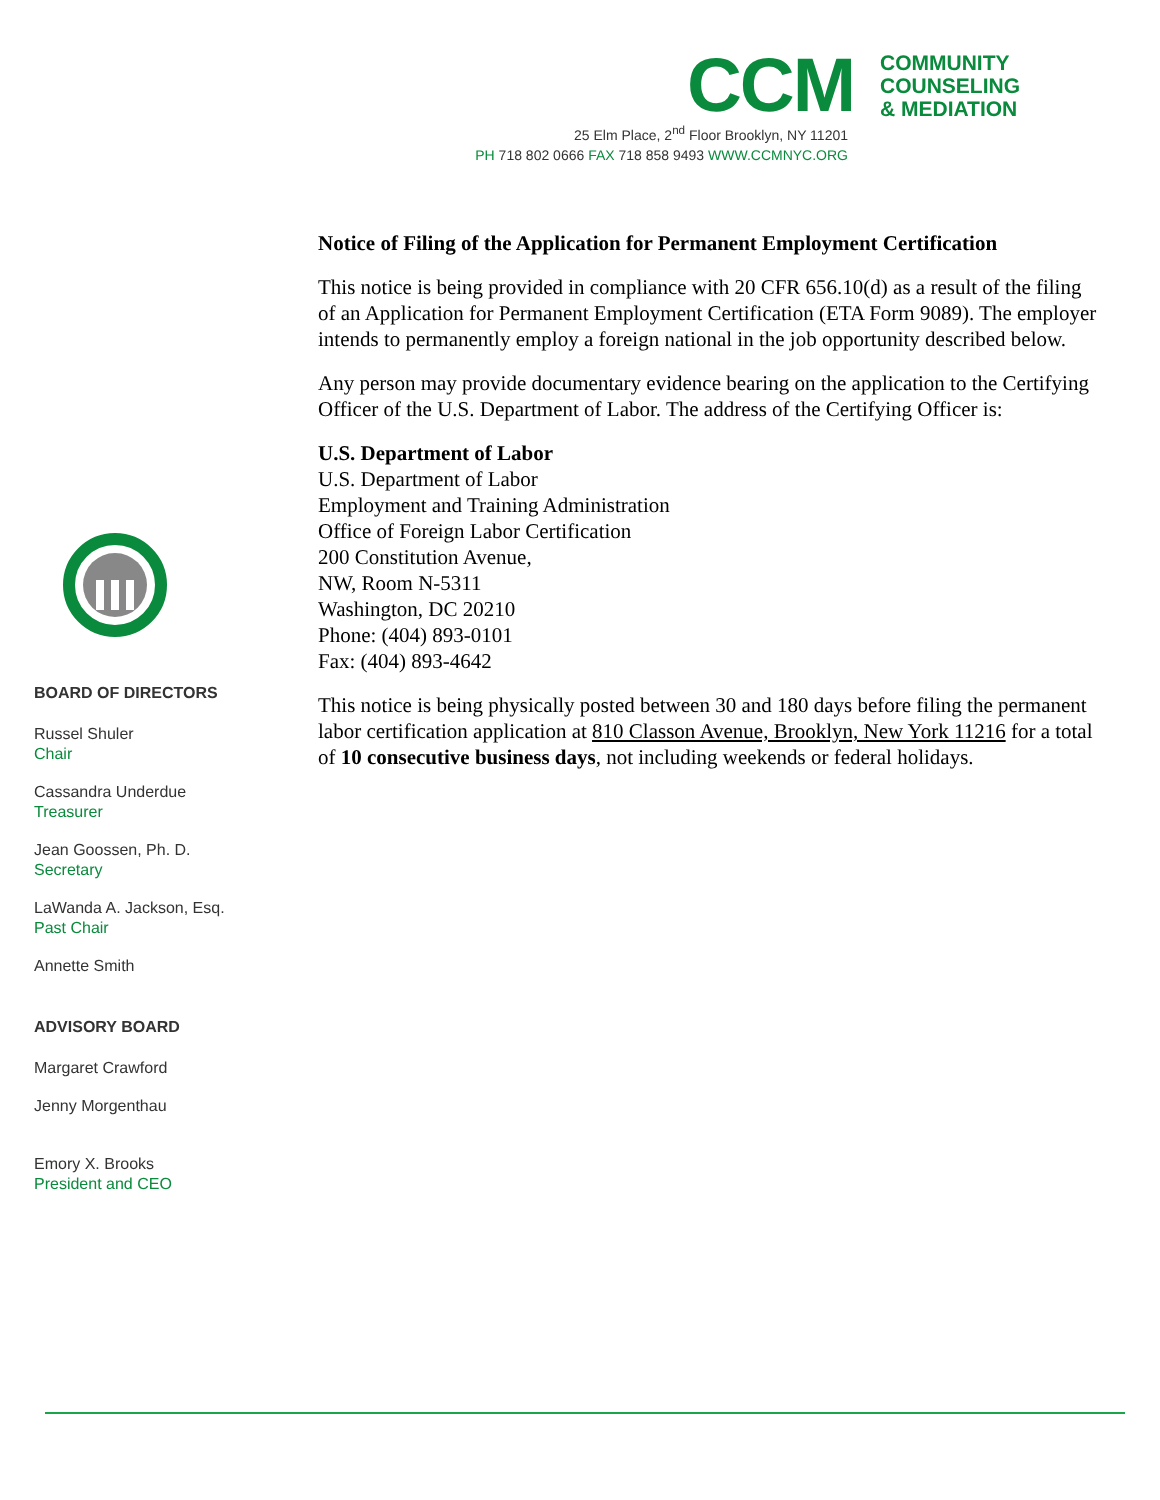CCM
COMMUNITY
COUNSELING
& MEDIATION
25 Elm Place, 2<sup>nd</sup> Floor Brooklyn, NY 11201
PH 718 802 0666 FAX 718 858 9493 WWW.CCMNYC.ORG
BOARD OF DIRECTORS
Russel Shuler
Chair
Cassandra Underdue
Treasurer
Jean Goossen, Ph. D.
Secretary
LaWanda A. Jackson, Esq.
Past Chair
Annette Smith
ADVISORY BOARD
Margaret Crawford
Jenny Morgenthau
Emory X. Brooks
President and CEO
Notice of Filing of the Application for Permanent Employment Certification
This notice is being provided in compliance with 20 CFR 656.10(d) as a result of the filing of an Application for Permanent Employment Certification (ETA Form 9089). The employer intends to permanently employ a foreign national in the job opportunity described below.
Any person may provide documentary evidence bearing on the application to the Certifying Officer of the U.S. Department of Labor. The address of the Certifying Officer is:
U.S. Department of Labor
U.S. Department of Labor
Employment and Training Administration
Office of Foreign Labor Certification
200 Constitution Avenue,
NW, Room N-5311
Washington, DC 20210
Phone: (404) 893-0101
Fax: (404) 893-4642
This notice is being physically posted between 30 and 180 days before filing the permanent labor certification application at 810 Classon Avenue, Brooklyn, New York 11216 for a total of 10 consecutive business days, not including weekends or federal holidays.